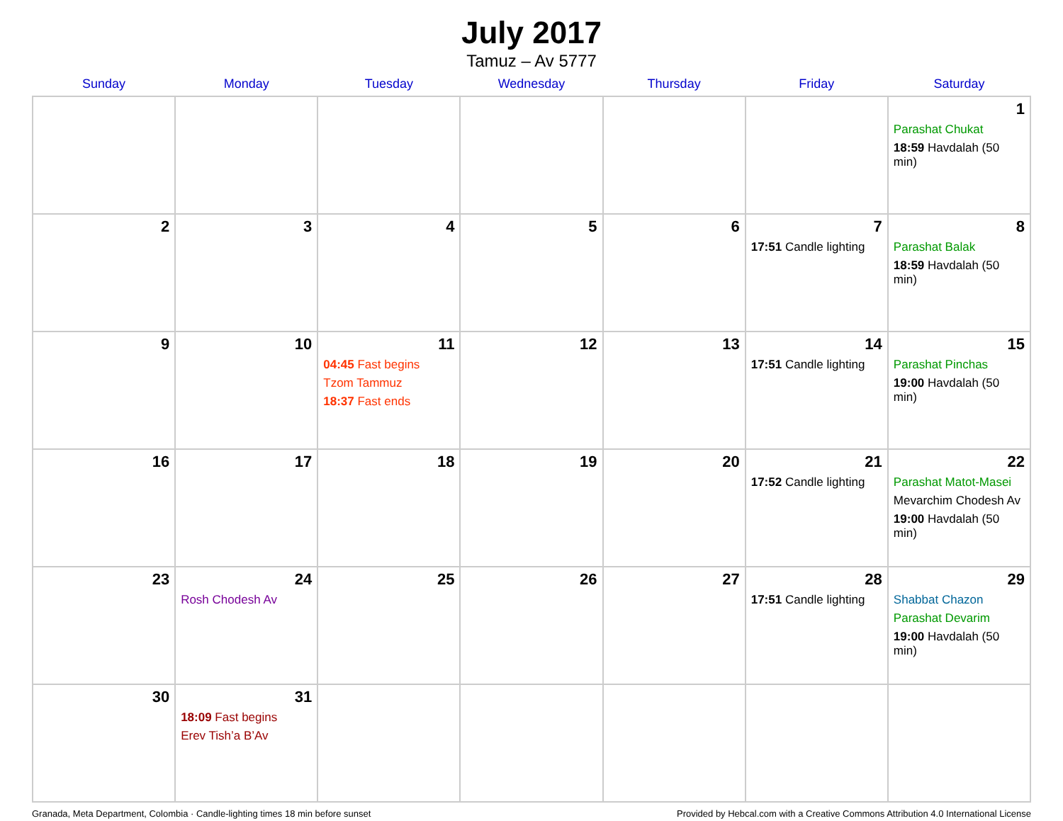July 2017
Tamuz – Av 5777
| Sunday | Monday | Tuesday | Wednesday | Thursday | Friday | Saturday |
| --- | --- | --- | --- | --- | --- | --- |
| | | | | | | 1 Parashat Chukat 18:59 Havdalah (50 min) |
| 2 | 3 | 4 | 5 | 6 | 7 17:51 Candle lighting | 8 Parashat Balak 18:59 Havdalah (50 min) |
| 9 | 10 | 11 04:45 Fast begins Tzom Tammuz 18:37 Fast ends | 12 | 13 | 14 17:51 Candle lighting | 15 Parashat Pinchas 19:00 Havdalah (50 min) |
| 16 | 17 | 18 | 19 | 20 | 21 17:52 Candle lighting | 22 Parashat Matot-Masei Mevarchim Chodesh Av 19:00 Havdalah (50 min) |
| 23 | 24 Rosh Chodesh Av | 25 | 26 | 27 | 28 17:51 Candle lighting | 29 Shabbat Chazon Parashat Devarim 19:00 Havdalah (50 min) |
| 30 | 31 18:09 Fast begins Erev Tish’a B’Av | | | | | |
Granada, Meta Department, Colombia · Candle-lighting times 18 min before sunset Provided by Hebcal.com with a Creative Commons Attribution 4.0 International License